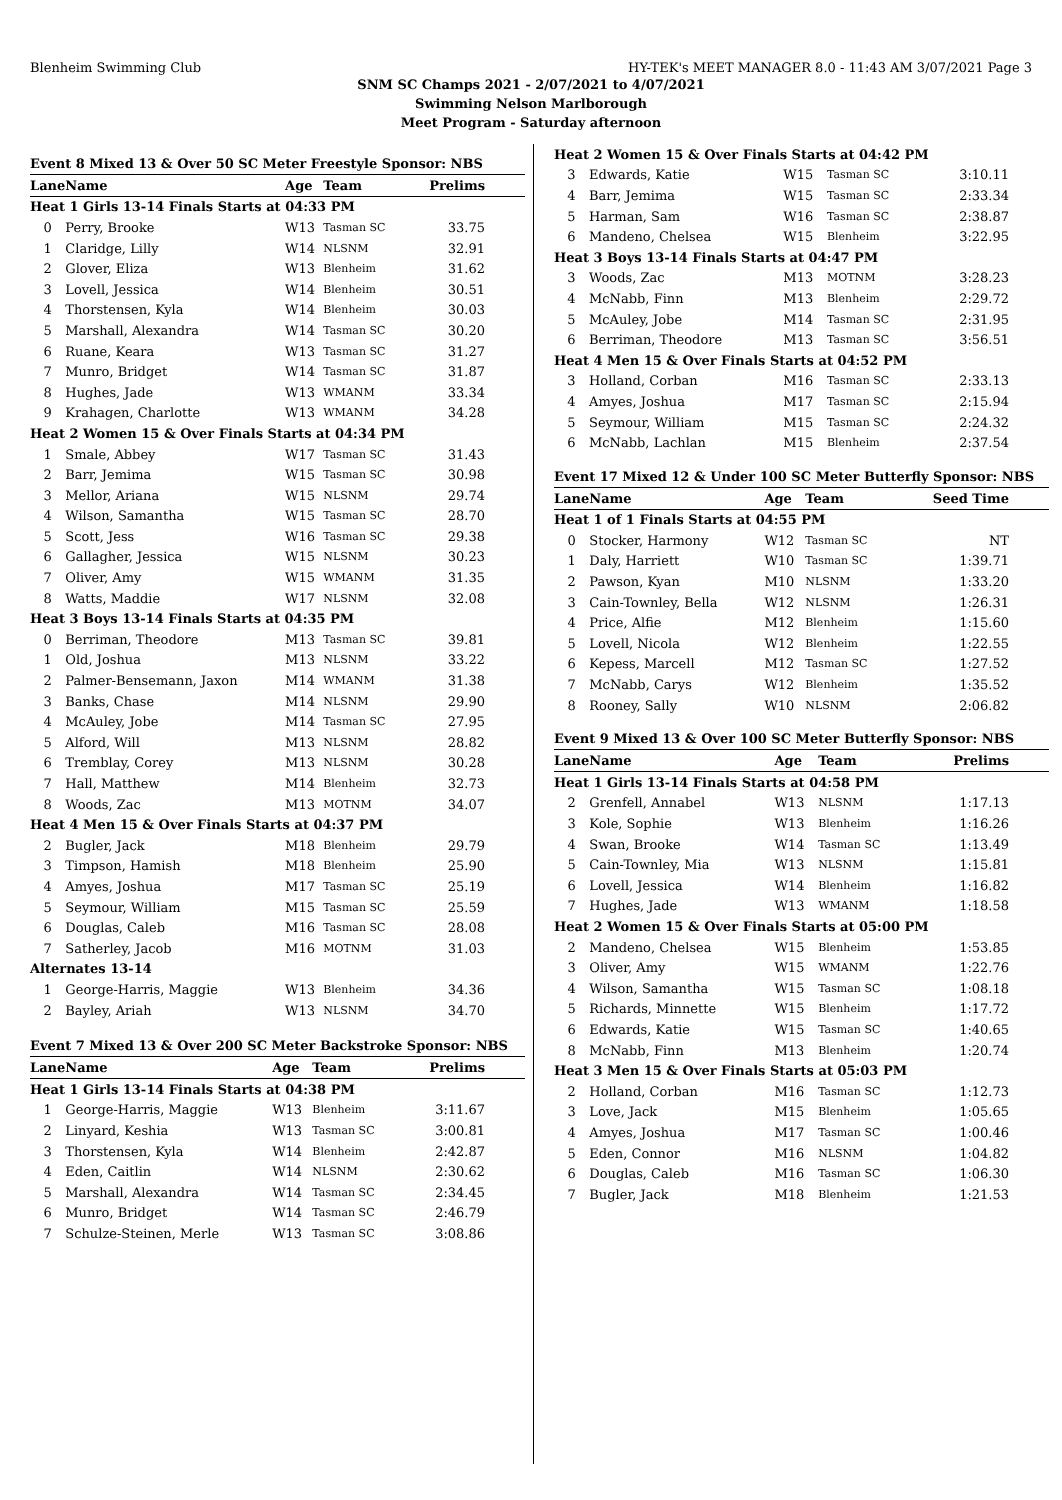Blenheim Swimming Club HY-TEK's MEET MANAGER 8.0 - 11:43 AM 3/07/2021 Page 3
SNM SC Champs 2021 - 2/07/2021 to 4/07/2021
Swimming Nelson Marlborough
Meet Program - Saturday afternoon
Event 8 Mixed 13 & Over 50 SC Meter Freestyle Sponsor: NBS
| Lane | Name | Age | Team | Prelims |
| --- | --- | --- | --- | --- |
| Heat 1 Girls 13-14 Finals Starts at 04:33 PM | | | | |
| 0 | Perry, Brooke | W13 | Tasman SC | 33.75 |
| 1 | Claridge, Lilly | W14 | NLSNM | 32.91 |
| 2 | Glover, Eliza | W13 | Blenheim | 31.62 |
| 3 | Lovell, Jessica | W14 | Blenheim | 30.51 |
| 4 | Thorstensen, Kyla | W14 | Blenheim | 30.03 |
| 5 | Marshall, Alexandra | W14 | Tasman SC | 30.20 |
| 6 | Ruane, Keara | W13 | Tasman SC | 31.27 |
| 7 | Munro, Bridget | W14 | Tasman SC | 31.87 |
| 8 | Hughes, Jade | W13 | WMANM | 33.34 |
| 9 | Krahagen, Charlotte | W13 | WMANM | 34.28 |
| Heat 2 Women 15 & Over Finals Starts at 04:34 PM | | | | |
| 1 | Smale, Abbey | W17 | Tasman SC | 31.43 |
| 2 | Barr, Jemima | W15 | Tasman SC | 30.98 |
| 3 | Mellor, Ariana | W15 | NLSNM | 29.74 |
| 4 | Wilson, Samantha | W15 | Tasman SC | 28.70 |
| 5 | Scott, Jess | W16 | Tasman SC | 29.38 |
| 6 | Gallagher, Jessica | W15 | NLSNM | 30.23 |
| 7 | Oliver, Amy | W15 | WMANM | 31.35 |
| 8 | Watts, Maddie | W17 | NLSNM | 32.08 |
| Heat 3 Boys 13-14 Finals Starts at 04:35 PM | | | | |
| 0 | Berriman, Theodore | M13 | Tasman SC | 39.81 |
| 1 | Old, Joshua | M13 | NLSNM | 33.22 |
| 2 | Palmer-Bensemann, Jaxon | M14 | WMANM | 31.38 |
| 3 | Banks, Chase | M14 | NLSNM | 29.90 |
| 4 | McAuley, Jobe | M14 | Tasman SC | 27.95 |
| 5 | Alford, Will | M13 | NLSNM | 28.82 |
| 6 | Tremblay, Corey | M13 | NLSNM | 30.28 |
| 7 | Hall, Matthew | M14 | Blenheim | 32.73 |
| 8 | Woods, Zac | M13 | MOTNM | 34.07 |
| Heat 4 Men 15 & Over Finals Starts at 04:37 PM | | | | |
| 2 | Bugler, Jack | M18 | Blenheim | 29.79 |
| 3 | Timpson, Hamish | M18 | Blenheim | 25.90 |
| 4 | Amyes, Joshua | M17 | Tasman SC | 25.19 |
| 5 | Seymour, William | M15 | Tasman SC | 25.59 |
| 6 | Douglas, Caleb | M16 | Tasman SC | 28.08 |
| 7 | Satherley, Jacob | M16 | MOTNM | 31.03 |
| Alternates 13-14 | | | | |
| 1 | George-Harris, Maggie | W13 | Blenheim | 34.36 |
| 2 | Bayley, Ariah | W13 | NLSNM | 34.70 |
Event 7 Mixed 13 & Over 200 SC Meter Backstroke Sponsor: NBS
| Lane | Name | Age | Team | Prelims |
| --- | --- | --- | --- | --- |
| Heat 1 Girls 13-14 Finals Starts at 04:38 PM | | | | |
| 1 | George-Harris, Maggie | W13 | Blenheim | 3:11.67 |
| 2 | Linyard, Keshia | W13 | Tasman SC | 3:00.81 |
| 3 | Thorstensen, Kyla | W14 | Blenheim | 2:42.87 |
| 4 | Eden, Caitlin | W14 | NLSNM | 2:30.62 |
| 5 | Marshall, Alexandra | W14 | Tasman SC | 2:34.45 |
| 6 | Munro, Bridget | W14 | Tasman SC | 2:46.79 |
| 7 | Schulze-Steinen, Merle | W13 | Tasman SC | 3:08.86 |
| Heat 2 Women 15 & Over Finals Starts at 04:42 PM | | | | |
| 3 | Edwards, Katie | W15 | Tasman SC | 3:10.11 |
| 4 | Barr, Jemima | W15 | Tasman SC | 2:33.34 |
| 5 | Harman, Sam | W16 | Tasman SC | 2:38.87 |
| 6 | Mandeno, Chelsea | W15 | Blenheim | 3:22.95 |
| Heat 3 Boys 13-14 Finals Starts at 04:47 PM | | | | |
| 3 | Woods, Zac | M13 | MOTNM | 3:28.23 |
| 4 | McNabb, Finn | M13 | Blenheim | 2:29.72 |
| 5 | McAuley, Jobe | M14 | Tasman SC | 2:31.95 |
| 6 | Berriman, Theodore | M13 | Tasman SC | 3:56.51 |
| Heat 4 Men 15 & Over Finals Starts at 04:52 PM | | | | |
| 3 | Holland, Corban | M16 | Tasman SC | 2:33.13 |
| 4 | Amyes, Joshua | M17 | Tasman SC | 2:15.94 |
| 5 | Seymour, William | M15 | Tasman SC | 2:24.32 |
| 6 | McNabb, Lachlan | M15 | Blenheim | 2:37.54 |
Event 17 Mixed 12 & Under 100 SC Meter Butterfly Sponsor: NBS
| Lane | Name | Age | Team | Seed Time |
| --- | --- | --- | --- | --- |
| Heat 1 of 1 Finals Starts at 04:55 PM | | | | |
| 0 | Stocker, Harmony | W12 | Tasman SC | NT |
| 1 | Daly, Harriett | W10 | Tasman SC | 1:39.71 |
| 2 | Pawson, Kyan | M10 | NLSNM | 1:33.20 |
| 3 | Cain-Townley, Bella | W12 | NLSNM | 1:26.31 |
| 4 | Price, Alfie | M12 | Blenheim | 1:15.60 |
| 5 | Lovell, Nicola | W12 | Blenheim | 1:22.55 |
| 6 | Kepess, Marcell | M12 | Tasman SC | 1:27.52 |
| 7 | McNabb, Carys | W12 | Blenheim | 1:35.52 |
| 8 | Rooney, Sally | W10 | NLSNM | 2:06.82 |
Event 9 Mixed 13 & Over 100 SC Meter Butterfly Sponsor: NBS
| Lane | Name | Age | Team | Prelims |
| --- | --- | --- | --- | --- |
| Heat 1 Girls 13-14 Finals Starts at 04:58 PM | | | | |
| 2 | Grenfell, Annabel | W13 | NLSNM | 1:17.13 |
| 3 | Kole, Sophie | W13 | Blenheim | 1:16.26 |
| 4 | Swan, Brooke | W14 | Tasman SC | 1:13.49 |
| 5 | Cain-Townley, Mia | W13 | NLSNM | 1:15.81 |
| 6 | Lovell, Jessica | W14 | Blenheim | 1:16.82 |
| 7 | Hughes, Jade | W13 | WMANM | 1:18.58 |
| Heat 2 Women 15 & Over Finals Starts at 05:00 PM | | | | |
| 2 | Mandeno, Chelsea | W15 | Blenheim | 1:53.85 |
| 3 | Oliver, Amy | W15 | WMANM | 1:22.76 |
| 4 | Wilson, Samantha | W15 | Tasman SC | 1:08.18 |
| 5 | Richards, Minnette | W15 | Blenheim | 1:17.72 |
| 6 | Edwards, Katie | W15 | Tasman SC | 1:40.65 |
| 8 | McNabb, Finn | M13 | Blenheim | 1:20.74 |
| Heat 3 Men 15 & Over Finals Starts at 05:03 PM | | | | |
| 2 | Holland, Corban | M16 | Tasman SC | 1:12.73 |
| 3 | Love, Jack | M15 | Blenheim | 1:05.65 |
| 4 | Amyes, Joshua | M17 | Tasman SC | 1:00.46 |
| 5 | Eden, Connor | M16 | NLSNM | 1:04.82 |
| 6 | Douglas, Caleb | M16 | Tasman SC | 1:06.30 |
| 7 | Bugler, Jack | M18 | Blenheim | 1:21.53 |